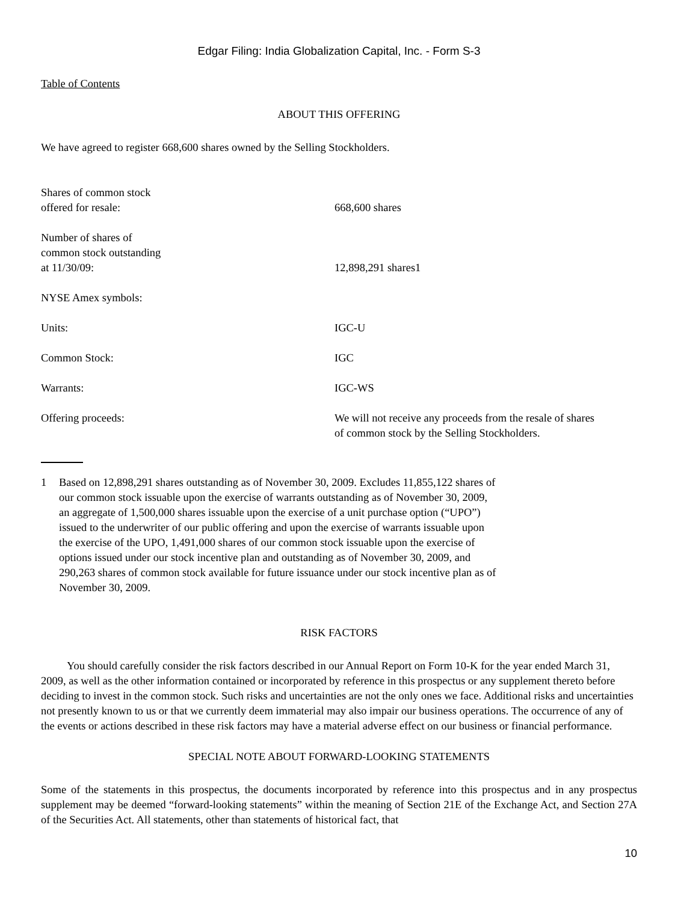Edgar Filing: India Globalization Capital, Inc. - Form S-3
Table of Contents
ABOUT THIS OFFERING
We have agreed to register 668,600 shares owned by the Selling Stockholders.
| Shares of common stock offered for resale: | 668,600 shares |
| Number of shares of common stock outstanding at 11/30/09: | 12,898,291 shares1 |
| NYSE Amex symbols: | |
| Units: | IGC-U |
| Common Stock: | IGC |
| Warrants: | IGC-WS |
| Offering proceeds: | We will not receive any proceeds from the resale of shares of common stock by the Selling Stockholders. |
1 Based on 12,898,291 shares outstanding as of November 30, 2009. Excludes 11,855,122 shares of our common stock issuable upon the exercise of warrants outstanding as of November 30, 2009, an aggregate of 1,500,000 shares issuable upon the exercise of a unit purchase option (“UPO”) issued to the underwriter of our public offering and upon the exercise of warrants issuable upon the exercise of the UPO, 1,491,000 shares of our common stock issuable upon the exercise of options issued under our stock incentive plan and outstanding as of November 30, 2009, and 290,263 shares of common stock available for future issuance under our stock incentive plan as of November 30, 2009.
RISK FACTORS
You should carefully consider the risk factors described in our Annual Report on Form 10-K for the year ended March 31, 2009, as well as the other information contained or incorporated by reference in this prospectus or any supplement thereto before deciding to invest in the common stock. Such risks and uncertainties are not the only ones we face. Additional risks and uncertainties not presently known to us or that we currently deem immaterial may also impair our business operations. The occurrence of any of the events or actions described in these risk factors may have a material adverse effect on our business or financial performance.
SPECIAL NOTE ABOUT FORWARD-LOOKING STATEMENTS
Some of the statements in this prospectus, the documents incorporated by reference into this prospectus and in any prospectus supplement may be deemed “forward-looking statements” within the meaning of Section 21E of the Exchange Act, and Section 27A of the Securities Act. All statements, other than statements of historical fact, that
10